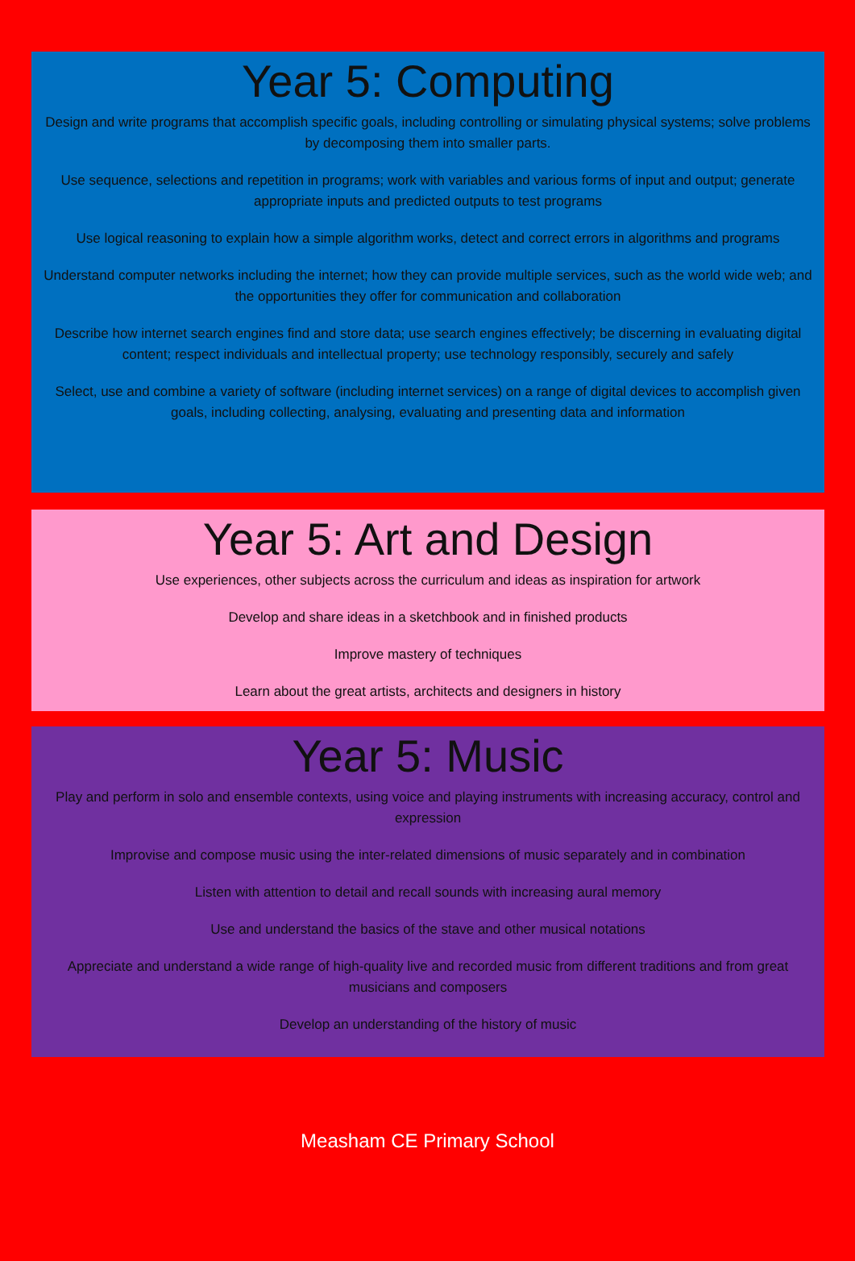Year 5: Computing
Design and write programs that accomplish specific goals, including controlling or simulating physical systems; solve problems by decomposing them into smaller parts.
Use sequence, selections and repetition in programs; work with variables and various forms of input and output; generate appropriate inputs and predicted outputs to test programs
Use logical reasoning to explain how a simple algorithm works, detect and correct errors in algorithms and programs
Understand computer networks including the internet; how they can provide multiple services, such as the world wide web; and the opportunities they offer for communication and collaboration
Describe how internet search engines find and store data; use search engines effectively; be discerning in evaluating digital content; respect individuals and intellectual property; use technology responsibly, securely and safely
Select, use and combine a variety of software (including internet services) on a range of digital devices to accomplish given goals, including collecting, analysing, evaluating and presenting data and information
Year 5: Art and Design
Use experiences, other subjects across the curriculum and ideas as inspiration for artwork
Develop and share ideas in a sketchbook and in finished products
Improve mastery of techniques
Learn about the great artists, architects and designers in history
Year 5: Music
Play and perform in solo and ensemble contexts, using voice and playing instruments with increasing accuracy, control and expression
Improvise and compose music using the inter-related dimensions of music separately and in combination
Listen with attention to detail and recall sounds with increasing aural memory
Use and understand the basics of the stave and other musical notations
Appreciate and understand a wide range of high-quality live and recorded music from different traditions and from great musicians and composers
Develop an understanding of the history of music
Measham CE Primary School